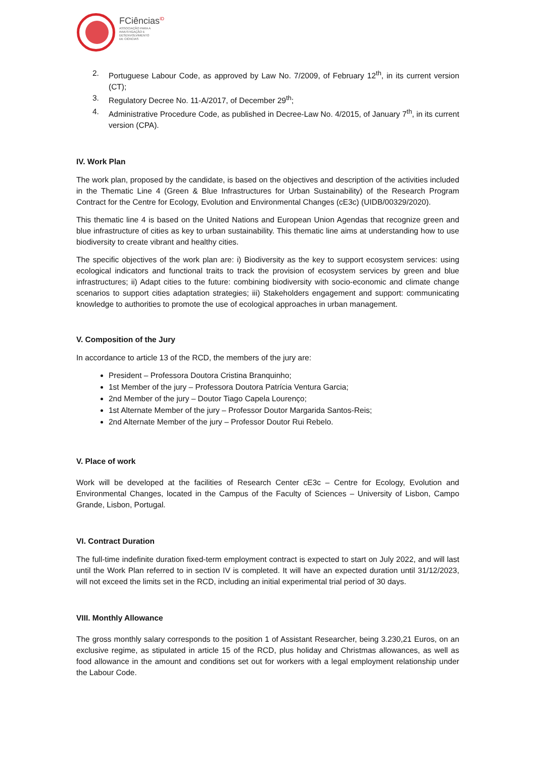FCiências<sup>ID</sup>
ASSOCIAÇÃO PARA A
INVESTIGAÇÃO E
DESENVOLVIMENTO
DE CIÊNCIAS
2. Portuguese Labour Code, as approved by Law No. 7/2009, of February 12<sup>th</sup>, in its current version (CT);
3. Regulatory Decree No. 11-A/2017, of December 29<sup>th</sup>;
4. Administrative Procedure Code, as published in Decree-Law No. 4/2015, of January 7<sup>th</sup>, in its current version (CPA).
IV. Work Plan
The work plan, proposed by the candidate, is based on the objectives and description of the activities included in the Thematic Line 4 (Green & Blue Infrastructures for Urban Sustainability) of the Research Program Contract for the Centre for Ecology, Evolution and Environmental Changes (cE3c) (UIDB/00329/2020).
This thematic line 4 is based on the United Nations and European Union Agendas that recognize green and blue infrastructure of cities as key to urban sustainability. This thematic line aims at understanding how to use biodiversity to create vibrant and healthy cities.
The specific objectives of the work plan are: i) Biodiversity as the key to support ecosystem services: using ecological indicators and functional traits to track the provision of ecosystem services by green and blue infrastructures; ii) Adapt cities to the future: combining biodiversity with socio-economic and climate change scenarios to support cities adaptation strategies; iii) Stakeholders engagement and support: communicating knowledge to authorities to promote the use of ecological approaches in urban management.
V. Composition of the Jury
In accordance to article 13 of the RCD, the members of the jury are:
President – Professora Doutora Cristina Branquinho;
1st Member of the jury – Professora Doutora Patrícia Ventura Garcia;
2nd Member of the jury – Doutor Tiago Capela Lourenço;
1st Alternate Member of the jury – Professor Doutor Margarida Santos-Reis;
2nd Alternate Member of the jury – Professor Doutor Rui Rebelo.
V. Place of work
Work will be developed at the facilities of Research Center cE3c – Centre for Ecology, Evolution and Environmental Changes, located in the Campus of the Faculty of Sciences – University of Lisbon, Campo Grande, Lisbon, Portugal.
VI. Contract Duration
The full-time indefinite duration fixed-term employment contract is expected to start on July 2022, and will last until the Work Plan referred to in section IV is completed. It will have an expected duration until 31/12/2023, will not exceed the limits set in the RCD, including an initial experimental trial period of 30 days.
VIII. Monthly Allowance
The gross monthly salary corresponds to the position 1 of Assistant Researcher, being 3.230,21 Euros, on an exclusive regime, as stipulated in article 15 of the RCD, plus holiday and Christmas allowances, as well as food allowance in the amount and conditions set out for workers with a legal employment relationship under the Labour Code.